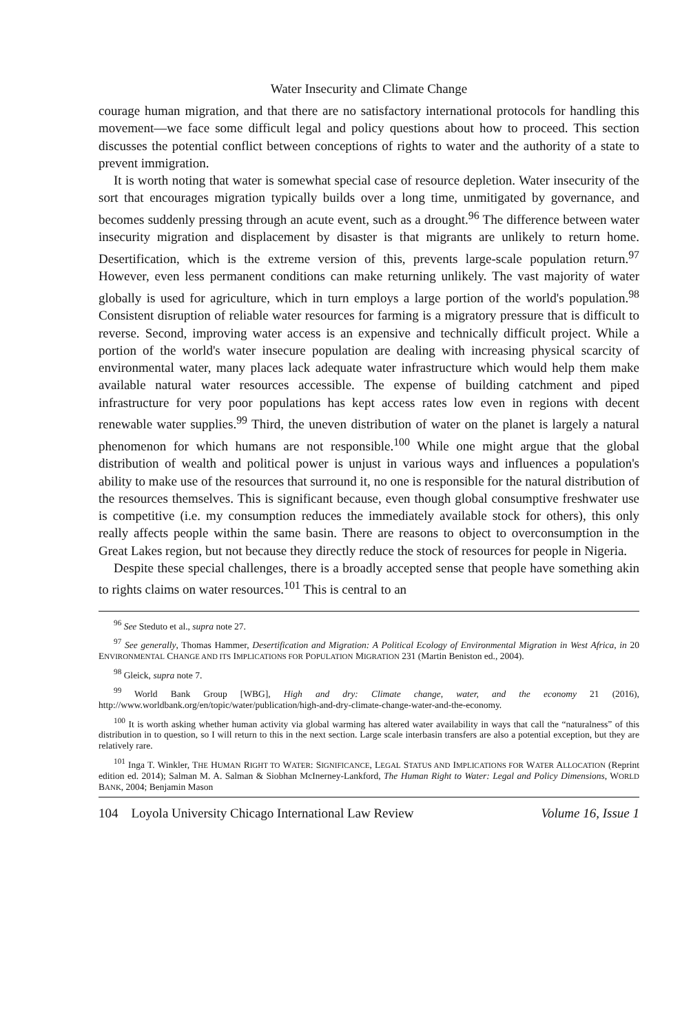Water Insecurity and Climate Change
courage human migration, and that there are no satisfactory international protocols for handling this movement—we face some difficult legal and policy questions about how to proceed. This section discusses the potential conflict between conceptions of rights to water and the authority of a state to prevent immigration.
It is worth noting that water is somewhat special case of resource depletion. Water insecurity of the sort that encourages migration typically builds over a long time, unmitigated by governance, and becomes suddenly pressing through an acute event, such as a drought.<sup>96</sup> The difference between water insecurity migration and displacement by disaster is that migrants are unlikely to return home. Desertification, which is the extreme version of this, prevents large-scale population return.<sup>97</sup> However, even less permanent conditions can make returning unlikely. The vast majority of water globally is used for agriculture, which in turn employs a large portion of the world's population.<sup>98</sup> Consistent disruption of reliable water resources for farming is a migratory pressure that is difficult to reverse. Second, improving water access is an expensive and technically difficult project. While a portion of the world's water insecure population are dealing with increasing physical scarcity of environmental water, many places lack adequate water infrastructure which would help them make available natural water resources accessible. The expense of building catchment and piped infrastructure for very poor populations has kept access rates low even in regions with decent renewable water supplies.<sup>99</sup> Third, the uneven distribution of water on the planet is largely a natural phenomenon for which humans are not responsible.<sup>100</sup> While one might argue that the global distribution of wealth and political power is unjust in various ways and influences a population's ability to make use of the resources that surround it, no one is responsible for the natural distribution of the resources themselves. This is significant because, even though global consumptive freshwater use is competitive (i.e. my consumption reduces the immediately available stock for others), this only really affects people within the same basin. There are reasons to object to overconsumption in the Great Lakes region, but not because they directly reduce the stock of resources for people in Nigeria.
Despite these special challenges, there is a broadly accepted sense that people have something akin to rights claims on water resources.<sup>101</sup> This is central to an
<sup>96</sup> See Steduto et al., supra note 27.
<sup>97</sup> See generally, Thomas Hammer, Desertification and Migration: A Political Ecology of Environmental Migration in West Africa, in 20 ENVIRONMENTAL CHANGE AND ITS IMPLICATIONS FOR POPULATION MIGRATION 231 (Martin Beniston ed., 2004).
<sup>98</sup> Gleick, supra note 7.
<sup>99</sup> World Bank Group [WBG], High and dry: Climate change, water, and the economy 21 (2016), http://www.worldbank.org/en/topic/water/publication/high-and-dry-climate-change-water-and-the-economy.
<sup>100</sup> It is worth asking whether human activity via global warming has altered water availability in ways that call the “naturalness” of this distribution in to question, so I will return to this in the next section. Large scale interbasin transfers are also a potential exception, but they are relatively rare.
<sup>101</sup> Inga T. Winkler, THE HUMAN RIGHT TO WATER: SIGNIFICANCE, LEGAL STATUS AND IMPLICATIONS FOR WATER ALLOCATION (Reprint edition ed. 2014); Salman M. A. Salman & Siobhan McInerney-Lankford, The Human Right to Water: Legal and Policy Dimensions, WORLD BANK, 2004; Benjamin Mason
104 Loyola University Chicago International Law Review Volume 16, Issue 1